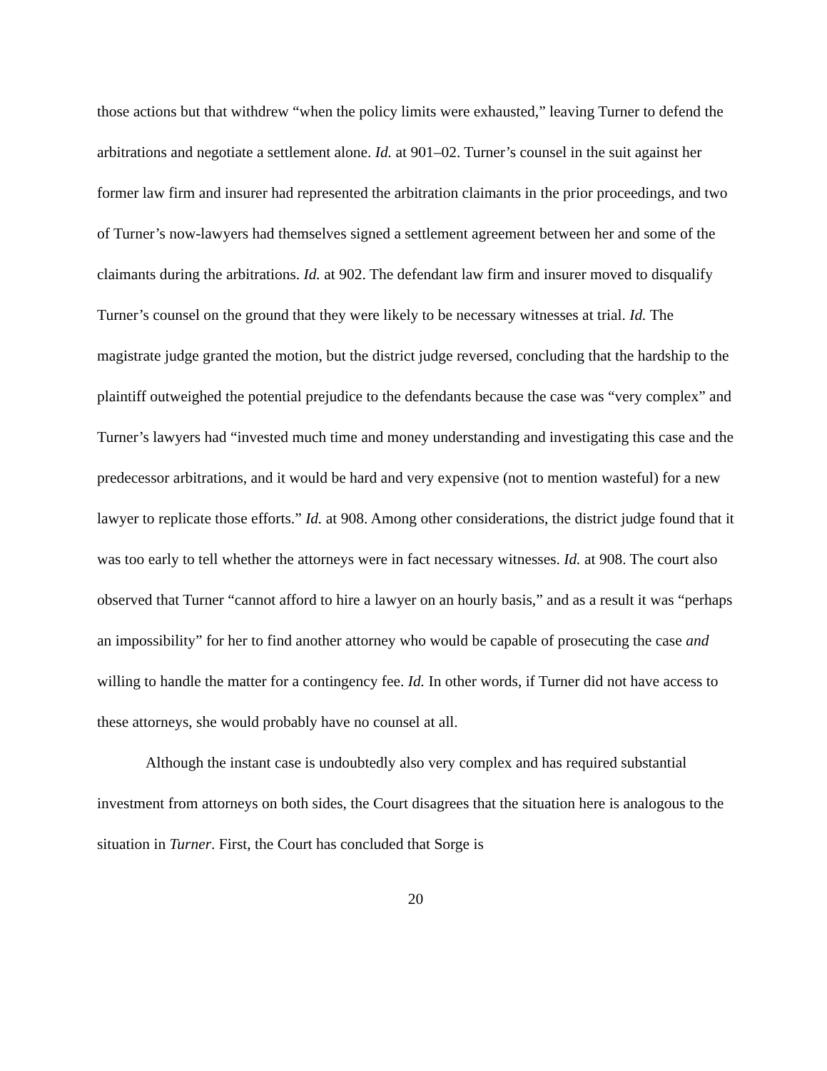those actions but that withdrew “when the policy limits were exhausted,” leaving Turner to defend the arbitrations and negotiate a settlement alone. Id. at 901–02. Turner’s counsel in the suit against her former law firm and insurer had represented the arbitration claimants in the prior proceedings, and two of Turner’s now-lawyers had themselves signed a settlement agreement between her and some of the claimants during the arbitrations. Id. at 902. The defendant law firm and insurer moved to disqualify Turner’s counsel on the ground that they were likely to be necessary witnesses at trial. Id. The magistrate judge granted the motion, but the district judge reversed, concluding that the hardship to the plaintiff outweighed the potential prejudice to the defendants because the case was “very complex” and Turner’s lawyers had “invested much time and money understanding and investigating this case and the predecessor arbitrations, and it would be hard and very expensive (not to mention wasteful) for a new lawyer to replicate those efforts.” Id. at 908. Among other considerations, the district judge found that it was too early to tell whether the attorneys were in fact necessary witnesses. Id. at 908. The court also observed that Turner “cannot afford to hire a lawyer on an hourly basis,” and as a result it was “perhaps an impossibility” for her to find another attorney who would be capable of prosecuting the case and willing to handle the matter for a contingency fee. Id. In other words, if Turner did not have access to these attorneys, she would probably have no counsel at all.
Although the instant case is undoubtedly also very complex and has required substantial investment from attorneys on both sides, the Court disagrees that the situation here is analogous to the situation in Turner. First, the Court has concluded that Sorge is
20